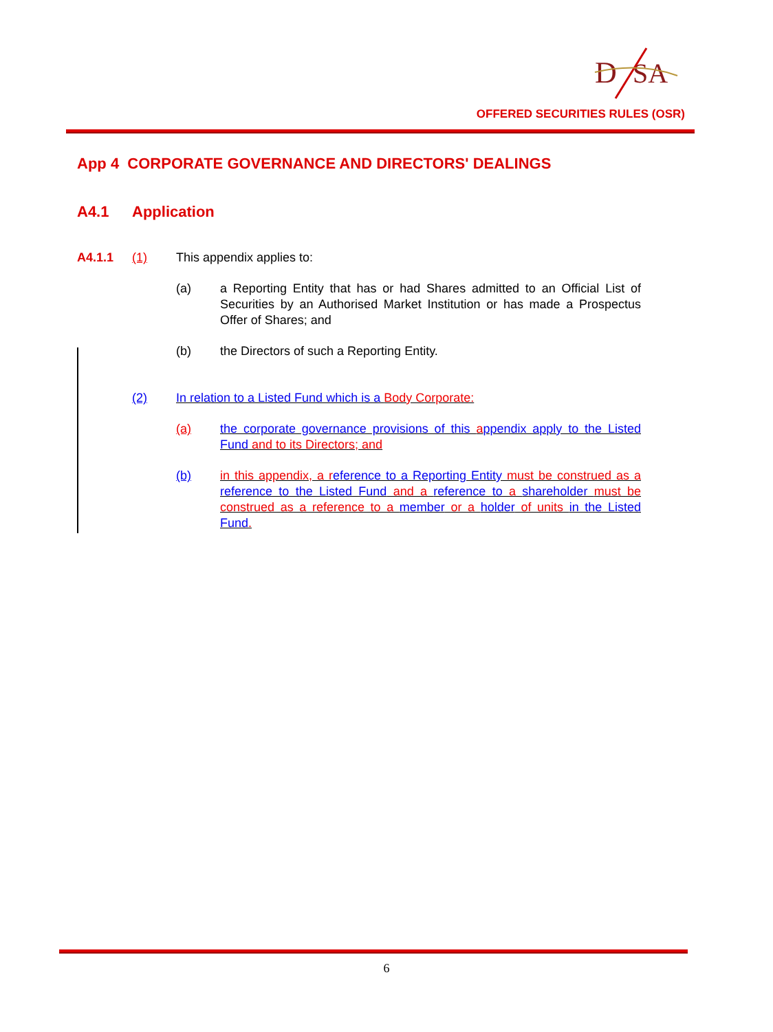D
SA
OFFERED SECURITIES RULES (OSR)
App 4 CORPORATE GOVERNANCE AND DIRECTORS' DEALINGS
A4.1 Application
A4.1.1 (1) This appendix applies to:
(a) a Reporting Entity that has or had Shares admitted to an Official List of Securities by an Authorised Market Institution or has made a Prospectus Offer of Shares; and
(b) the Directors of such a Reporting Entity.
(2) In relation to a Listed Fund which is a Body Corporate:
(a) the corporate governance provisions of this appendix apply to the Listed Fund and to its Directors; and
(b) in this appendix, a r eference to a Reporting Entity must be construed as a reference to the Listed Fund and a reference to a shareholder must be construed as a reference to a member or a holder of units in the Listed Fund.
6